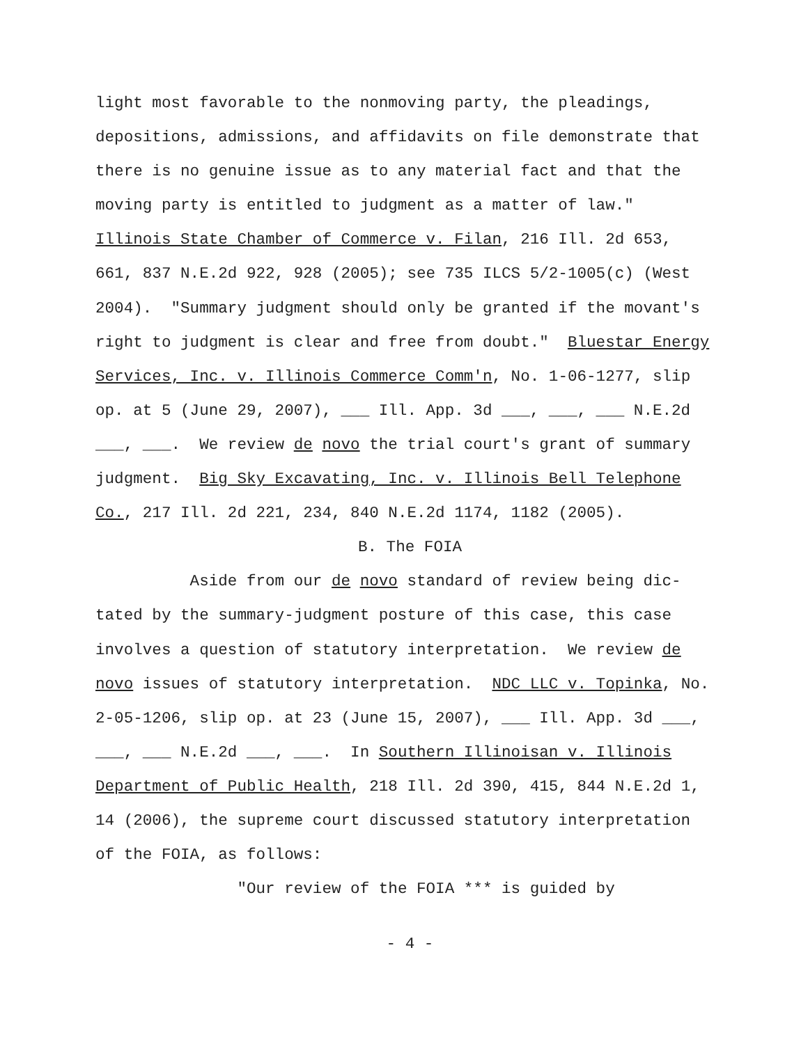light most favorable to the nonmoving party, the pleadings, depositions, admissions, and affidavits on file demonstrate that there is no genuine issue as to any material fact and that the moving party is entitled to judgment as a matter of law." Illinois State Chamber of Commerce v. Filan, 216 Ill. 2d 653, 661, 837 N.E.2d 922, 928 (2005); see 735 ILCS 5/2-1005(c) (West 2004). "Summary judgment should only be granted if the movant's right to judgment is clear and free from doubt." Bluestar Energy Services, Inc. v. Illinois Commerce Comm'n, No. 1-06-1277, slip op. at 5 (June 29, 2007), ___ Ill. App. 3d ___, ___, ___ N.E.2d ___, ___. We review de novo the trial court's grant of summary judgment. Big Sky Excavating, Inc. v. Illinois Bell Telephone Co., 217 Ill. 2d 221, 234, 840 N.E.2d 1174, 1182 (2005).
B. The FOIA
Aside from our de novo standard of review being dic- tated by the summary-judgment posture of this case, this case involves a question of statutory interpretation. We review de novo issues of statutory interpretation. NDC LLC v. Topinka, No. 2-05-1206, slip op. at 23 (June 15, 2007), ___ Ill. App. 3d ___, ___, ___ N.E.2d ___, ___. In Southern Illinoisan v. Illinois Department of Public Health, 218 Ill. 2d 390, 415, 844 N.E.2d 1, 14 (2006), the supreme court discussed statutory interpretation of the FOIA, as follows:
"Our review of the FOIA *** is guided by
- 4 -